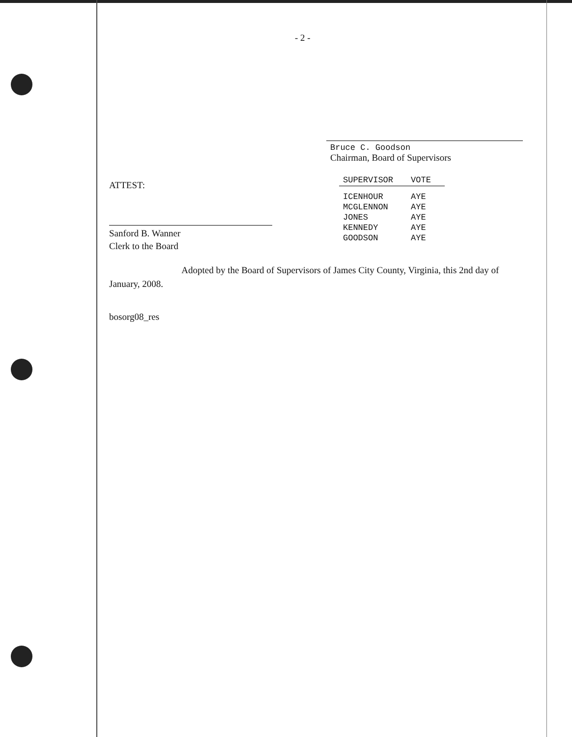- 2 -
Bruce C. Goodson
Chairman, Board of Supervisors
ATTEST:
Sanford B. Wanner
Clerk to the Board
| SUPERVISOR | VOTE |
| --- | --- |
| ICENHOUR | AYE |
| MCGLENNON | AYE |
| JONES | AYE |
| KENNEDY | AYE |
| GOODSON | AYE |
Adopted by the Board of Supervisors of James City County, Virginia, this 2nd day of January, 2008.
bosorg08_res